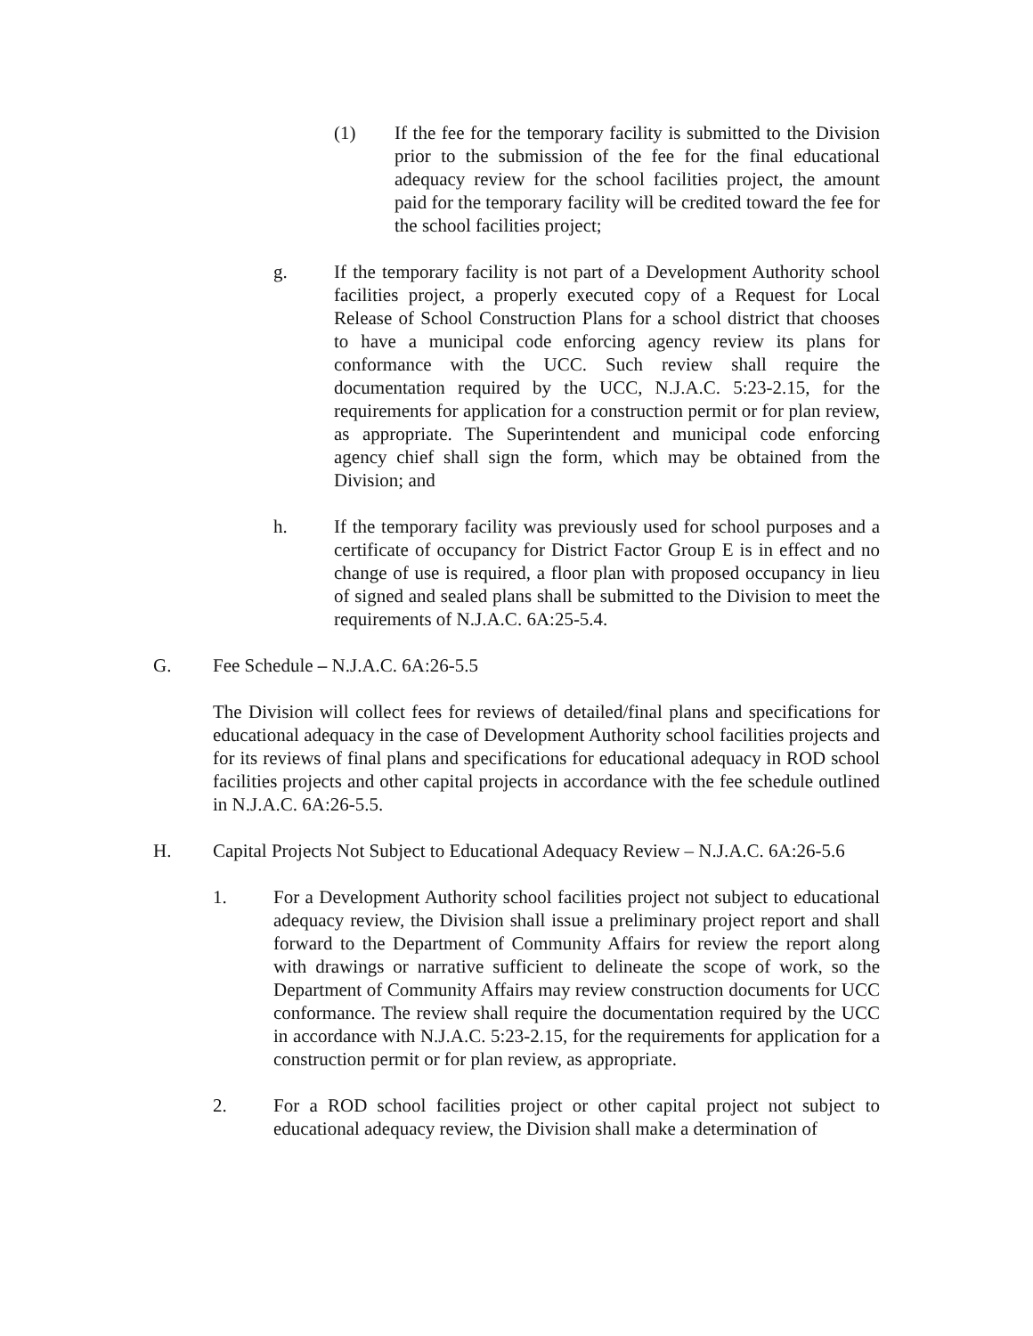(1) If the fee for the temporary facility is submitted to the Division prior to the submission of the fee for the final educational adequacy review for the school facilities project, the amount paid for the temporary facility will be credited toward the fee for the school facilities project;
g. If the temporary facility is not part of a Development Authority school facilities project, a properly executed copy of a Request for Local Release of School Construction Plans for a school district that chooses to have a municipal code enforcing agency review its plans for conformance with the UCC. Such review shall require the documentation required by the UCC, N.J.A.C. 5:23-2.15, for the requirements for application for a construction permit or for plan review, as appropriate. The Superintendent and municipal code enforcing agency chief shall sign the form, which may be obtained from the Division; and
h. If the temporary facility was previously used for school purposes and a certificate of occupancy for District Factor Group E is in effect and no change of use is required, a floor plan with proposed occupancy in lieu of signed and sealed plans shall be submitted to the Division to meet the requirements of N.J.A.C. 6A:25-5.4.
G. Fee Schedule – N.J.A.C. 6A:26-5.5
The Division will collect fees for reviews of detailed/final plans and specifications for educational adequacy in the case of Development Authority school facilities projects and for its reviews of final plans and specifications for educational adequacy in ROD school facilities projects and other capital projects in accordance with the fee schedule outlined in N.J.A.C. 6A:26-5.5.
H. Capital Projects Not Subject to Educational Adequacy Review – N.J.A.C. 6A:26-5.6
1. For a Development Authority school facilities project not subject to educational adequacy review, the Division shall issue a preliminary project report and shall forward to the Department of Community Affairs for review the report along with drawings or narrative sufficient to delineate the scope of work, so the Department of Community Affairs may review construction documents for UCC conformance. The review shall require the documentation required by the UCC in accordance with N.J.A.C. 5:23-2.15, for the requirements for application for a construction permit or for plan review, as appropriate.
2. For a ROD school facilities project or other capital project not subject to educational adequacy review, the Division shall make a determination of